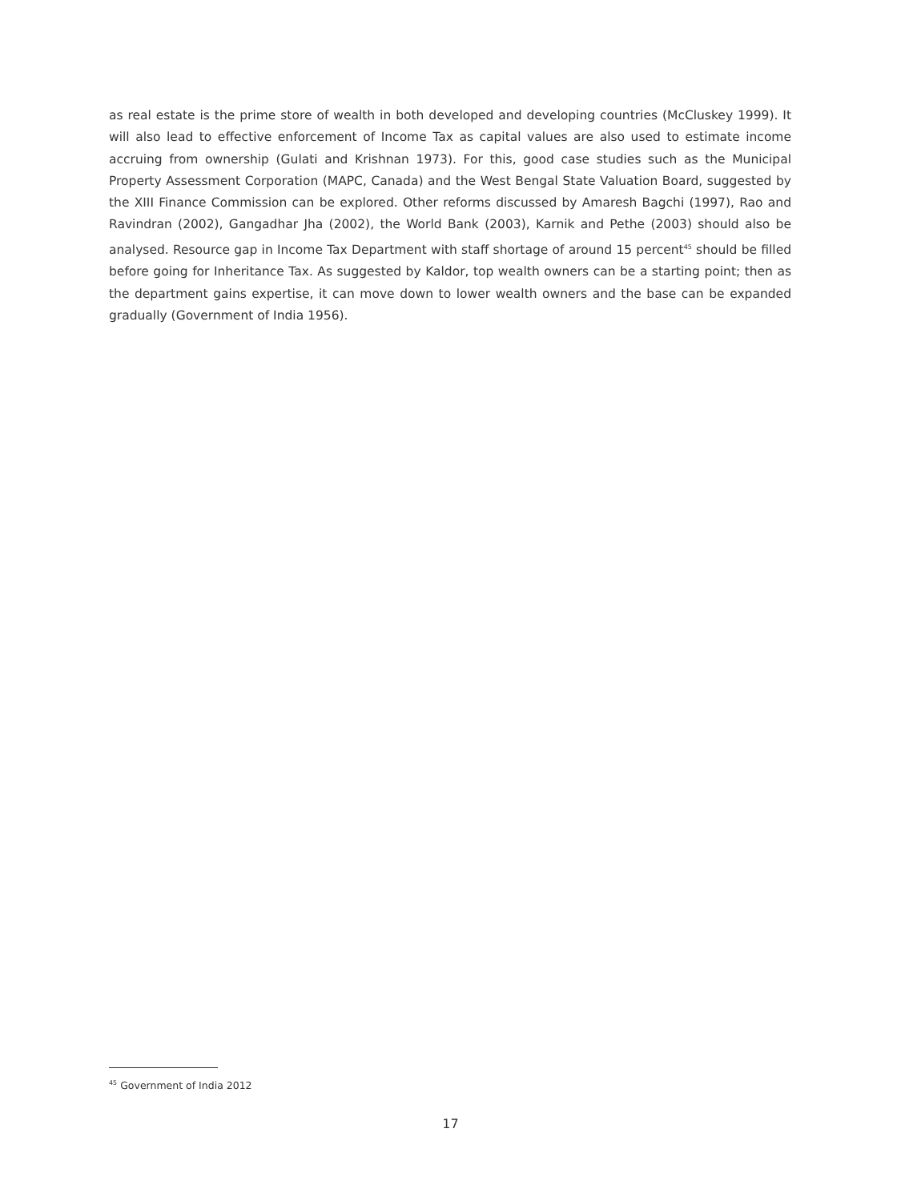as real estate is the prime store of wealth in both developed and developing countries (McCluskey 1999). It will also lead to effective enforcement of Income Tax as capital values are also used to estimate income accruing from ownership (Gulati and Krishnan 1973). For this, good case studies such as the Municipal Property Assessment Corporation (MAPC, Canada) and the West Bengal State Valuation Board, suggested by the XIII Finance Commission can be explored. Other reforms discussed by Amaresh Bagchi (1997), Rao and Ravindran (2002), Gangadhar Jha (2002), the World Bank (2003), Karnik and Pethe (2003) should also be analysed. Resource gap in Income Tax Department with staff shortage of around 15 percent<sup>45</sup> should be filled before going for Inheritance Tax. As suggested by Kaldor, top wealth owners can be a starting point; then as the department gains expertise, it can move down to lower wealth owners and the base can be expanded gradually (Government of India 1956).
<sup>45</sup> Government of India 2012
17